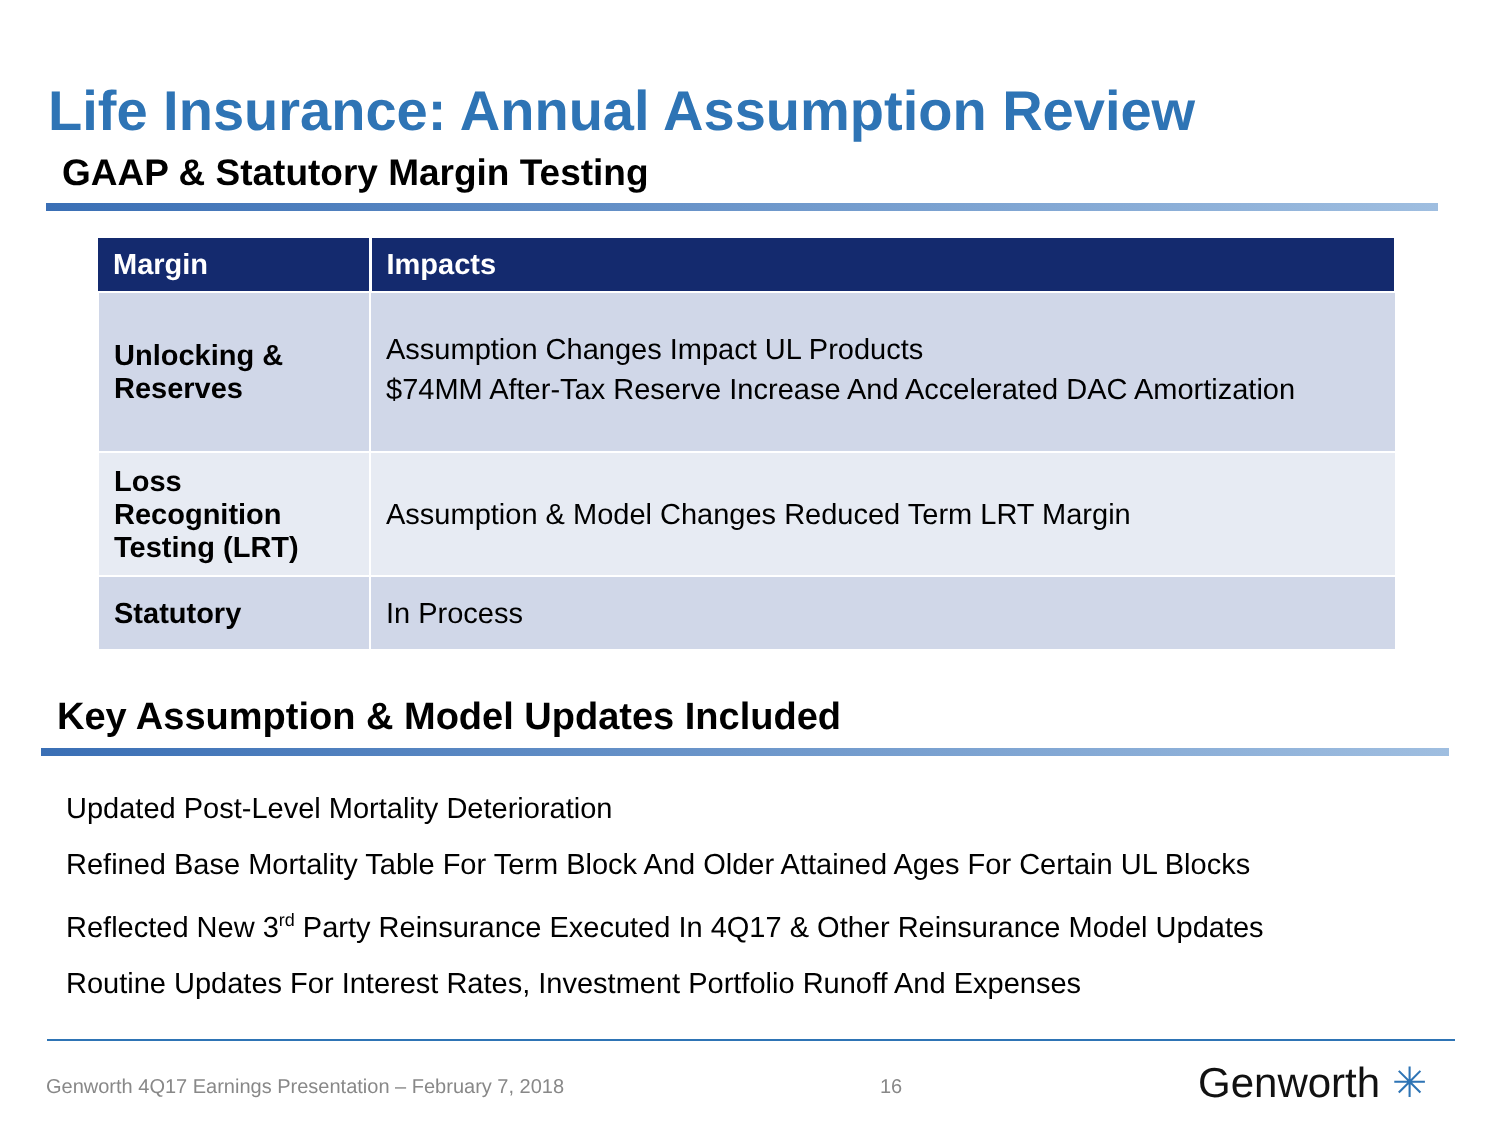Life Insurance: Annual Assumption Review
GAAP & Statutory Margin Testing
| Margin | Impacts |
| --- | --- |
| Unlocking & Reserves | Assumption Changes Impact UL Products $74MM After-Tax Reserve Increase And Accelerated DAC Amortization |
| Loss Recognition Testing (LRT) | Assumption & Model Changes Reduced Term LRT Margin |
| Statutory | In Process |
Key Assumption & Model Updates Included
Updated Post-Level Mortality Deterioration
Refined Base Mortality Table For Term Block And Older Attained Ages For Certain UL Blocks
Reflected New 3<sup>rd</sup> Party Reinsurance Executed In 4Q17 & Other Reinsurance Model Updates
Routine Updates For Interest Rates, Investment Portfolio Runoff And Expenses
Genworth 4Q17 Earnings Presentation – February 7, 2018
16 Genworth ✳